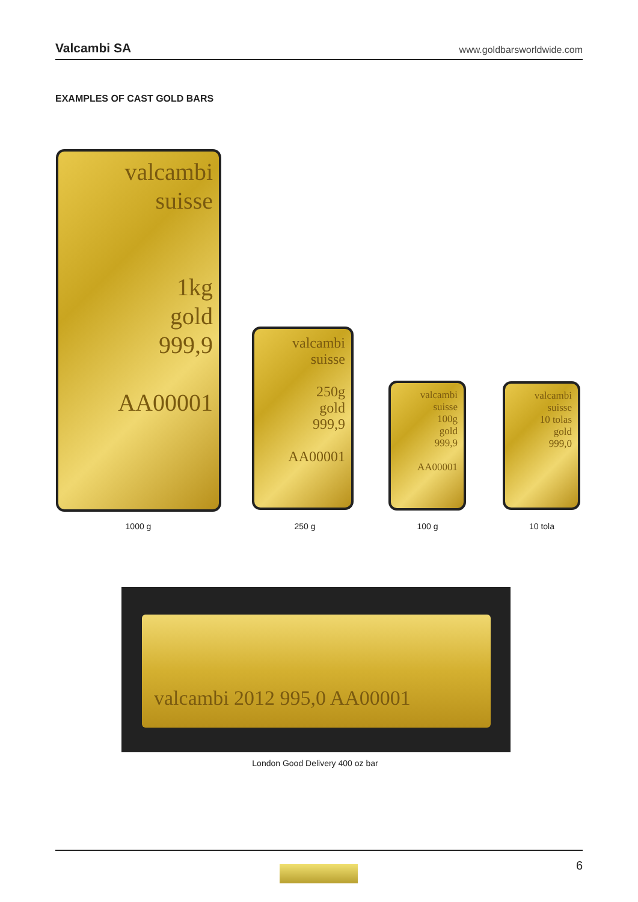Valcambi SA www.goldbarsworldwide.com
EXAMPLES OF CAST GOLD BARS
valcambi
suisse
1kg
gold
999,9
AA00001
valcambi
suisse
250g
gold
999,9
AA00001
valcambi
suisse
100g
gold
999,9
AA00001
valcambi
suisse
10 tolas
gold
999,0
1000 g 250 g 100 g 10 tola
valcambi 2012 995,0 AA00001
London Good Delivery 400 oz bar
6